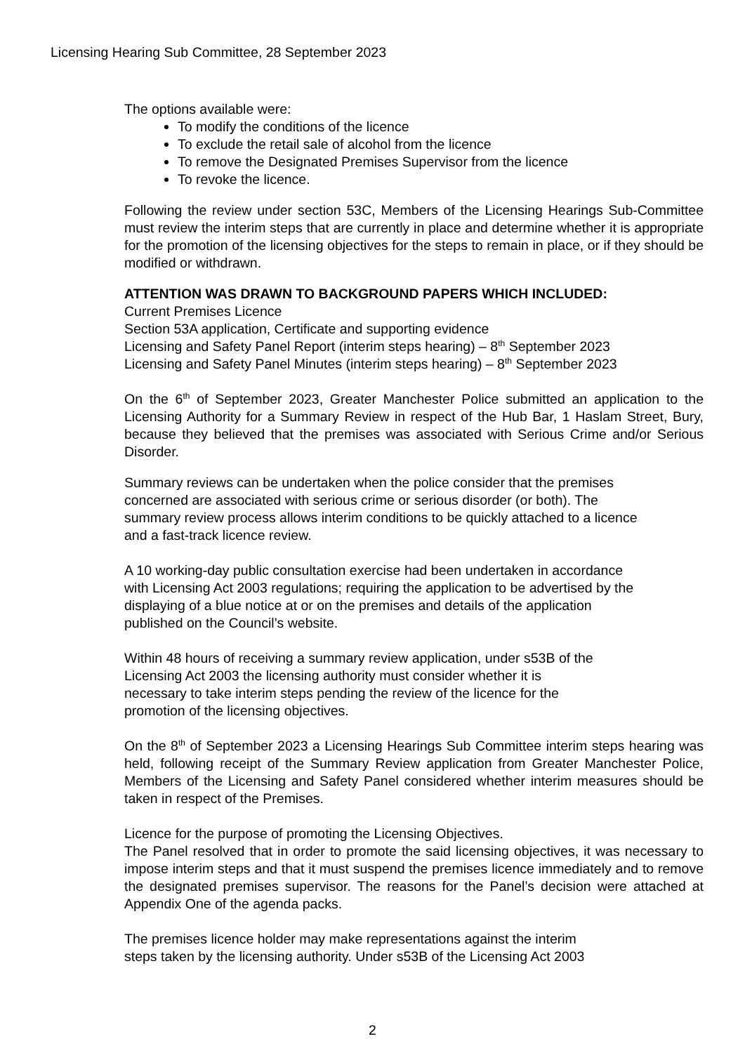Licensing Hearing Sub Committee, 28 September 2023
The options available were:
To modify the conditions of the licence
To exclude the retail sale of alcohol from the licence
To remove the Designated Premises Supervisor from the licence
To revoke the licence.
Following the review under section 53C, Members of the Licensing Hearings Sub-Committee must review the interim steps that are currently in place and determine whether it is appropriate for the promotion of the licensing objectives for the steps to remain in place, or if they should be modified or withdrawn.
ATTENTION WAS DRAWN TO BACKGROUND PAPERS WHICH INCLUDED:
Current Premises Licence
Section 53A application, Certificate and supporting evidence
Licensing and Safety Panel Report (interim steps hearing) – 8<sup>th</sup> September 2023
Licensing and Safety Panel Minutes (interim steps hearing) – 8<sup>th</sup> September 2023
On the 6<sup>th</sup> of September 2023, Greater Manchester Police submitted an application to the Licensing Authority for a Summary Review in respect of the Hub Bar, 1 Haslam Street, Bury, because they believed that the premises was associated with Serious Crime and/or Serious Disorder.
Summary reviews can be undertaken when the police consider that the premises
concerned are associated with serious crime or serious disorder (or both). The
summary review process allows interim conditions to be quickly attached to a licence
and a fast-track licence review.
A 10 working-day public consultation exercise had been undertaken in accordance
with Licensing Act 2003 regulations; requiring the application to be advertised by the
displaying of a blue notice at or on the premises and details of the application
published on the Council’s website.
Within 48 hours of receiving a summary review application, under s53B of the
Licensing Act 2003 the licensing authority must consider whether it is
necessary to take interim steps pending the review of the licence for the
promotion of the licensing objectives.
On the 8<sup>th</sup> of September 2023 a Licensing Hearings Sub Committee interim steps hearing was held, following receipt of the Summary Review application from Greater Manchester Police, Members of the Licensing and Safety Panel considered whether interim measures should be taken in respect of the Premises.
Licence for the purpose of promoting the Licensing Objectives.
The Panel resolved that in order to promote the said licensing objectives, it was necessary to impose interim steps and that it must suspend the premises licence immediately and to remove the designated premises supervisor. The reasons for the Panel’s decision were attached at Appendix One of the agenda packs.
The premises licence holder may make representations against the interim
steps taken by the licensing authority. Under s53B of the Licensing Act 2003
2